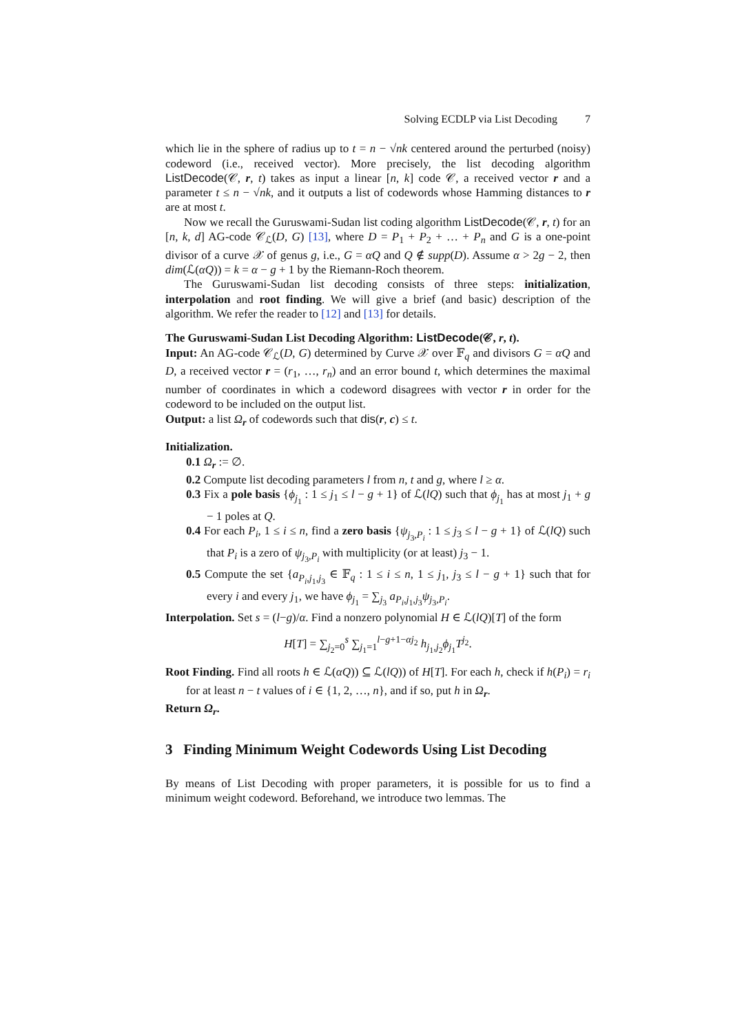Solving ECDLP via List Decoding 7
which lie in the sphere of radius up to t = n − √nk centered around the perturbed (noisy) codeword (i.e., received vector). More precisely, the list decoding algorithm ListDecode(𝒞, r, t) takes as input a linear [n, k] code 𝒞, a received vector r and a parameter t ≤ n − √nk, and it outputs a list of codewords whose Hamming distances to r are at most t.
Now we recall the Guruswami-Sudan list coding algorithm ListDecode(𝒞, r, t) for an [n, k, d] AG-code 𝒞<sub>ℒ</sub>(D, G) [13], where D = P<sub>1</sub> + P<sub>2</sub> + … + P<sub>n</sub> and G is a one-point divisor of a curve 𝒳 of genus g, i.e., G = αQ and Q ∉ supp(D). Assume α > 2g − 2, then dim(ℒ(αQ)) = k = α − g + 1 by the Riemann-Roch theorem.
The Guruswami-Sudan list decoding consists of three steps: initialization, interpolation and root finding. We will give a brief (and basic) description of the algorithm. We refer the reader to [12] and [13] for details.
The Guruswami-Sudan List Decoding Algorithm: ListDecode(𝒞, r, t).
Input: An AG-code 𝒞<sub>ℒ</sub>(D, G) determined by Curve 𝒳 over 𝔽<sub>q</sub> and divisors G = αQ and D, a received vector r = (r<sub>1</sub>, …, r<sub>n</sub>) and an error bound t, which determines the maximal number of coordinates in which a codeword disagrees with vector r in order for the codeword to be included on the output list.
Output: a list Ω<sub>r</sub> of codewords such that dis(r, c) ≤ t.
Initialization.
0.1 Ω<sub>r</sub> := ∅.
0.2 Compute list decoding parameters l from n, t and g, where l ≥ α.
0.3 Fix a pole basis {ϕ<sub>j<sub>1</sub></sub> : 1 ≤ j<sub>1</sub> ≤ l − g + 1} of ℒ(lQ) such that ϕ<sub>j<sub>1</sub></sub> has at most j<sub>1</sub> + g − 1 poles at Q.
0.4 For each P<sub>i</sub>, 1 ≤ i ≤ n, find a zero basis {ψ<sub>j<sub>3</sub>,P<sub>i</sub></sub> : 1 ≤ j<sub>3</sub> ≤ l − g + 1} of ℒ(lQ) such that P<sub>i</sub> is a zero of ψ<sub>j<sub>3</sub>,P<sub>i</sub></sub> with multiplicity (or at least) j<sub>3</sub> − 1.
0.5 Compute the set {a<sub>P<sub>i</sub>,j<sub>1</sub>,j<sub>3</sub></sub> ∈ 𝔽<sub>q</sub> : 1 ≤ i ≤ n, 1 ≤ j<sub>1</sub>, j<sub>3</sub> ≤ l − g + 1} such that for every i and every j<sub>1</sub>, we have ϕ<sub>j<sub>1</sub></sub> = ∑<sub>j<sub>3</sub></sub> a<sub>P<sub>i</sub>,j<sub>1</sub>,j<sub>3</sub></sub>ψ<sub>j<sub>3</sub>,P<sub>i</sub></sub>.
Interpolation. Set s = (l−g)/α. Find a nonzero polynomial H ∈ ℒ(lQ)[T] of the form
H[T] = ∑<sub>j<sub>2</sub>=0</sub><sup>s</sup> ∑<sub>j<sub>1</sub>=1</sub><sup>l−g+1−αj<sub>2</sub></sup> h<sub>j<sub>1</sub>,j<sub>2</sub></sub>ϕ<sub>j<sub>1</sub></sub>T<sup>j<sub>2</sub></sup>.
Root Finding. Find all roots h ∈ ℒ(αQ)) ⊆ ℒ(lQ)) of H[T]. For each h, check if h(P<sub>i</sub>) = r<sub>i</sub> for at least n − t values of i ∈ {1, 2, …, n}, and if so, put h in Ω<sub>r</sub>.
Return Ω<sub>r</sub>.
3 Finding Minimum Weight Codewords Using List Decoding
By means of List Decoding with proper parameters, it is possible for us to find a minimum weight codeword. Beforehand, we introduce two lemmas. The